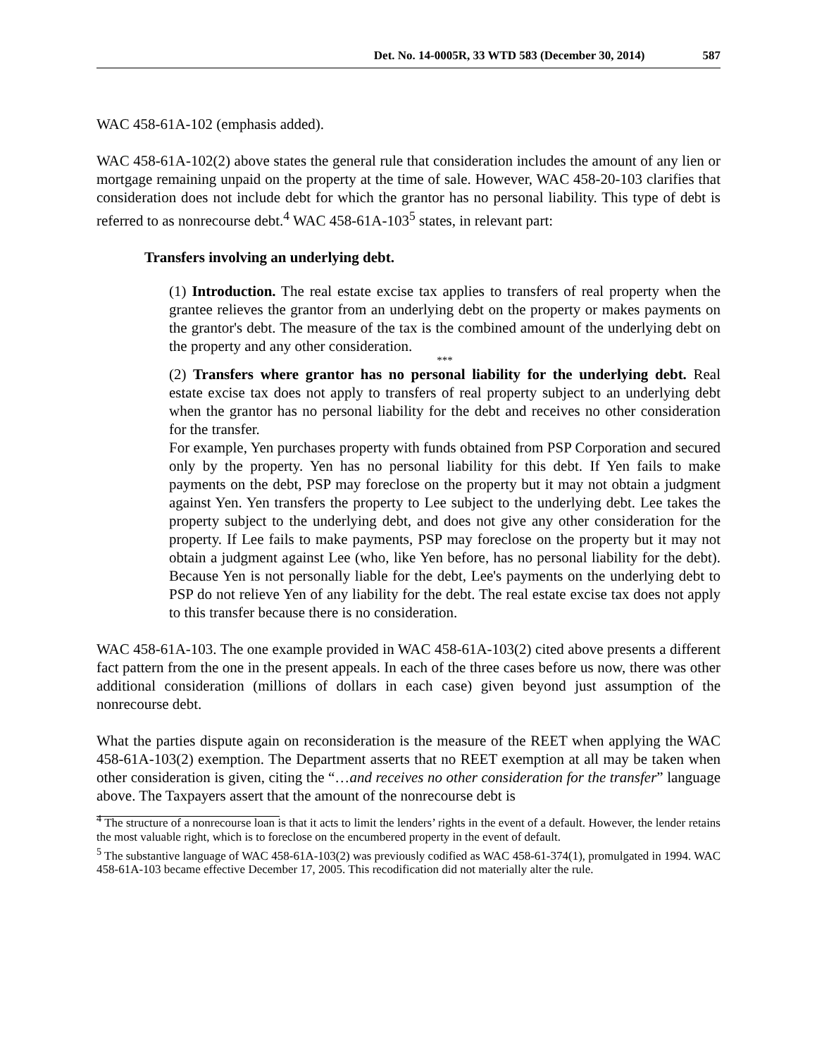Det. No. 14-0005R, 33 WTD 583 (December 30, 2014) 587
WAC 458-61A-102 (emphasis added).
WAC 458-61A-102(2) above states the general rule that consideration includes the amount of any lien or mortgage remaining unpaid on the property at the time of sale. However, WAC 458-20-103 clarifies that consideration does not include debt for which the grantor has no personal liability. This type of debt is referred to as nonrecourse debt.<sup>4</sup> WAC 458-61A-103<sup>5</sup> states, in relevant part:
Transfers involving an underlying debt.
(1) Introduction. The real estate excise tax applies to transfers of real property when the grantee relieves the grantor from an underlying debt on the property or makes payments on the grantor's debt. The measure of the tax is the combined amount of the underlying debt on the property and any other consideration.
***
(2) Transfers where grantor has no personal liability for the underlying debt. Real estate excise tax does not apply to transfers of real property subject to an underlying debt when the grantor has no personal liability for the debt and receives no other consideration for the transfer.
For example, Yen purchases property with funds obtained from PSP Corporation and secured only by the property. Yen has no personal liability for this debt. If Yen fails to make payments on the debt, PSP may foreclose on the property but it may not obtain a judgment against Yen. Yen transfers the property to Lee subject to the underlying debt. Lee takes the property subject to the underlying debt, and does not give any other consideration for the property. If Lee fails to make payments, PSP may foreclose on the property but it may not obtain a judgment against Lee (who, like Yen before, has no personal liability for the debt). Because Yen is not personally liable for the debt, Lee's payments on the underlying debt to PSP do not relieve Yen of any liability for the debt. The real estate excise tax does not apply to this transfer because there is no consideration.
WAC 458-61A-103. The one example provided in WAC 458-61A-103(2) cited above presents a different fact pattern from the one in the present appeals. In each of the three cases before us now, there was other additional consideration (millions of dollars in each case) given beyond just assumption of the nonrecourse debt.
What the parties dispute again on reconsideration is the measure of the REET when applying the WAC 458-61A-103(2) exemption. The Department asserts that no REET exemption at all may be taken when other consideration is given, citing the “…and receives no other consideration for the transfer” language above. The Taxpayers assert that the amount of the nonrecourse debt is
<sup>4</sup> The structure of a nonrecourse loan is that it acts to limit the lenders’ rights in the event of a default. However, the lender retains the most valuable right, which is to foreclose on the encumbered property in the event of default.
<sup>5</sup> The substantive language of WAC 458-61A-103(2) was previously codified as WAC 458-61-374(1), promulgated in 1994. WAC 458-61A-103 became effective December 17, 2005. This recodification did not materially alter the rule.